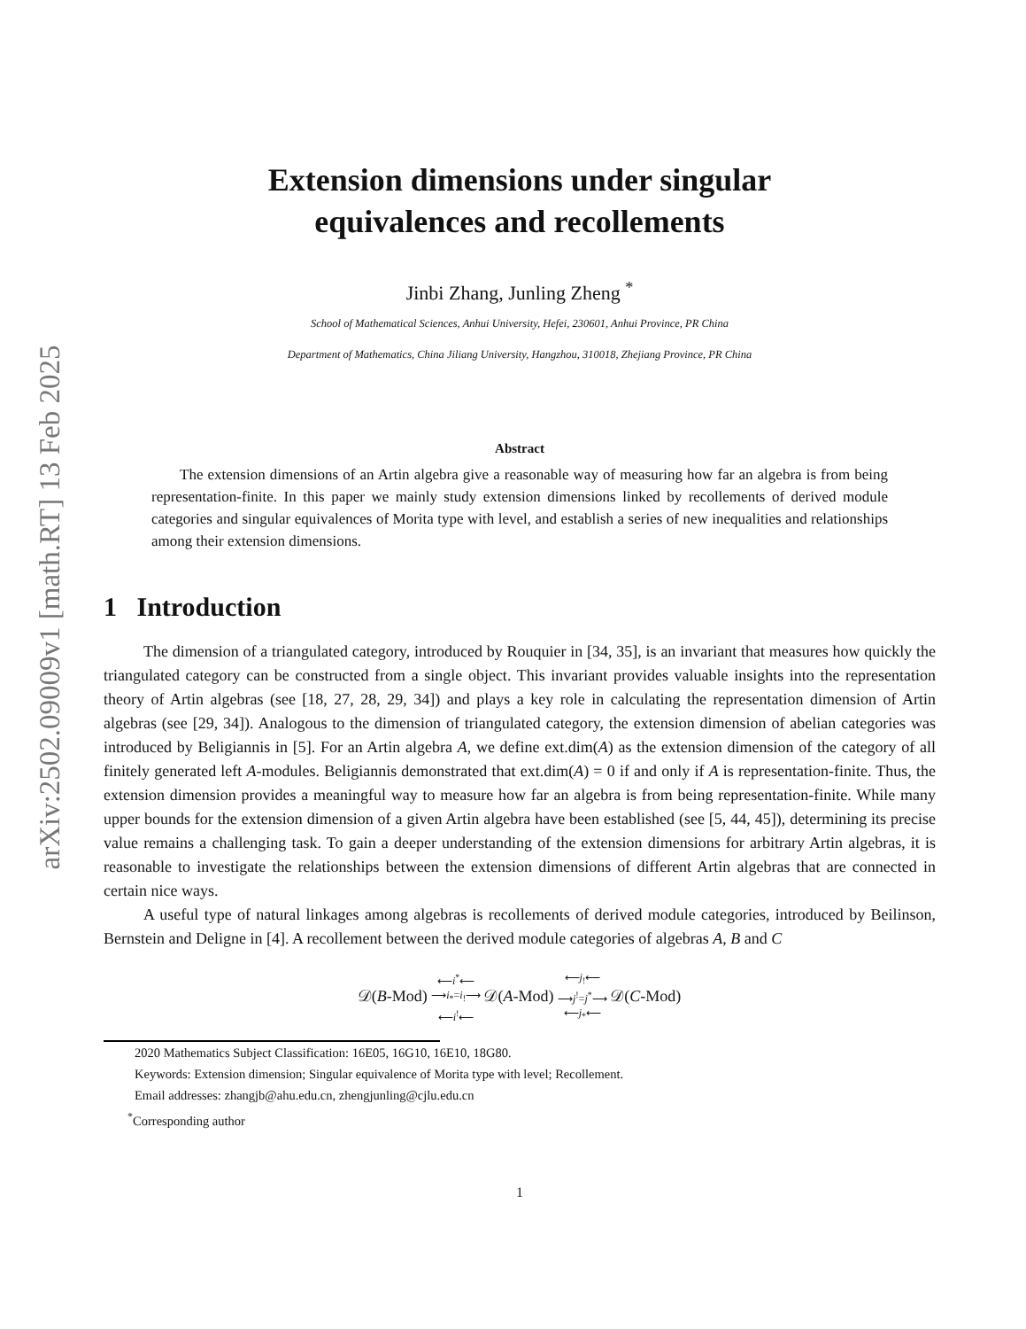arXiv:2502.09009v1 [math.RT] 13 Feb 2025
Extension dimensions under singular
equivalences and recollements
Jinbi Zhang, Junling Zheng <sup>*</sup>
School of Mathematical Sciences, Anhui University, Hefei, 230601, Anhui Province, PR China
Department of Mathematics, China Jiliang University, Hangzhou, 310018, Zhejiang Province, PR China
Abstract
The extension dimensions of an Artin algebra give a reasonable way of measuring how far an algebra is from being representation-finite. In this paper we mainly study extension dimensions linked by recollements of derived module categories and singular equivalences of Morita type with level, and establish a series of new inequalities and relationships among their extension dimensions.
1 Introduction
The dimension of a triangulated category, introduced by Rouquier in [34, 35], is an invariant that measures how quickly the triangulated category can be constructed from a single object. This invariant provides valuable insights into the representation theory of Artin algebras (see [18, 27, 28, 29, 34]) and plays a key role in calculating the representation dimension of Artin algebras (see [29, 34]). Analogous to the dimension of triangulated category, the extension dimension of abelian categories was introduced by Beligiannis in [5]. For an Artin algebra A, we define ext.dim(A) as the extension dimension of the category of all finitely generated left A-modules. Beligiannis demonstrated that ext.dim(A) = 0 if and only if A is representation-finite. Thus, the extension dimension provides a meaningful way to measure how far an algebra is from being representation-finite. While many upper bounds for the extension dimension of a given Artin algebra have been established (see [5, 44, 45]), determining its precise value remains a challenging task. To gain a deeper understanding of the extension dimensions for arbitrary Artin algebras, it is reasonable to investigate the relationships between the extension dimensions of different Artin algebras that are connected in certain nice ways.
A useful type of natural linkages among algebras is recollements of derived module categories, introduced by Beilinson, Bernstein and Deligne in [4]. A recollement between the derived module categories of algebras A, B and C
𝒟(B-Mod) ⟵i<sup>*</sup>⟵
⟶i<sub>*</sub>=i<sub>!</sub>⟶
⟵i<sup>!</sup>⟵ 𝒟(A-Mod) ⟵j<sub>!</sub>⟵
⟶j<sup>!</sup>=j<sup>*</sup>⟶
⟵j<sub>*</sub>⟵ 𝒟(C-Mod)
2020 Mathematics Subject Classification: 16E05, 16G10, 16E10, 18G80.
Keywords: Extension dimension; Singular equivalence of Morita type with level; Recollement.
Email addresses: zhangjb@ahu.edu.cn, zhengjunling@cjlu.edu.cn
<sup>*</sup> Corresponding author
1